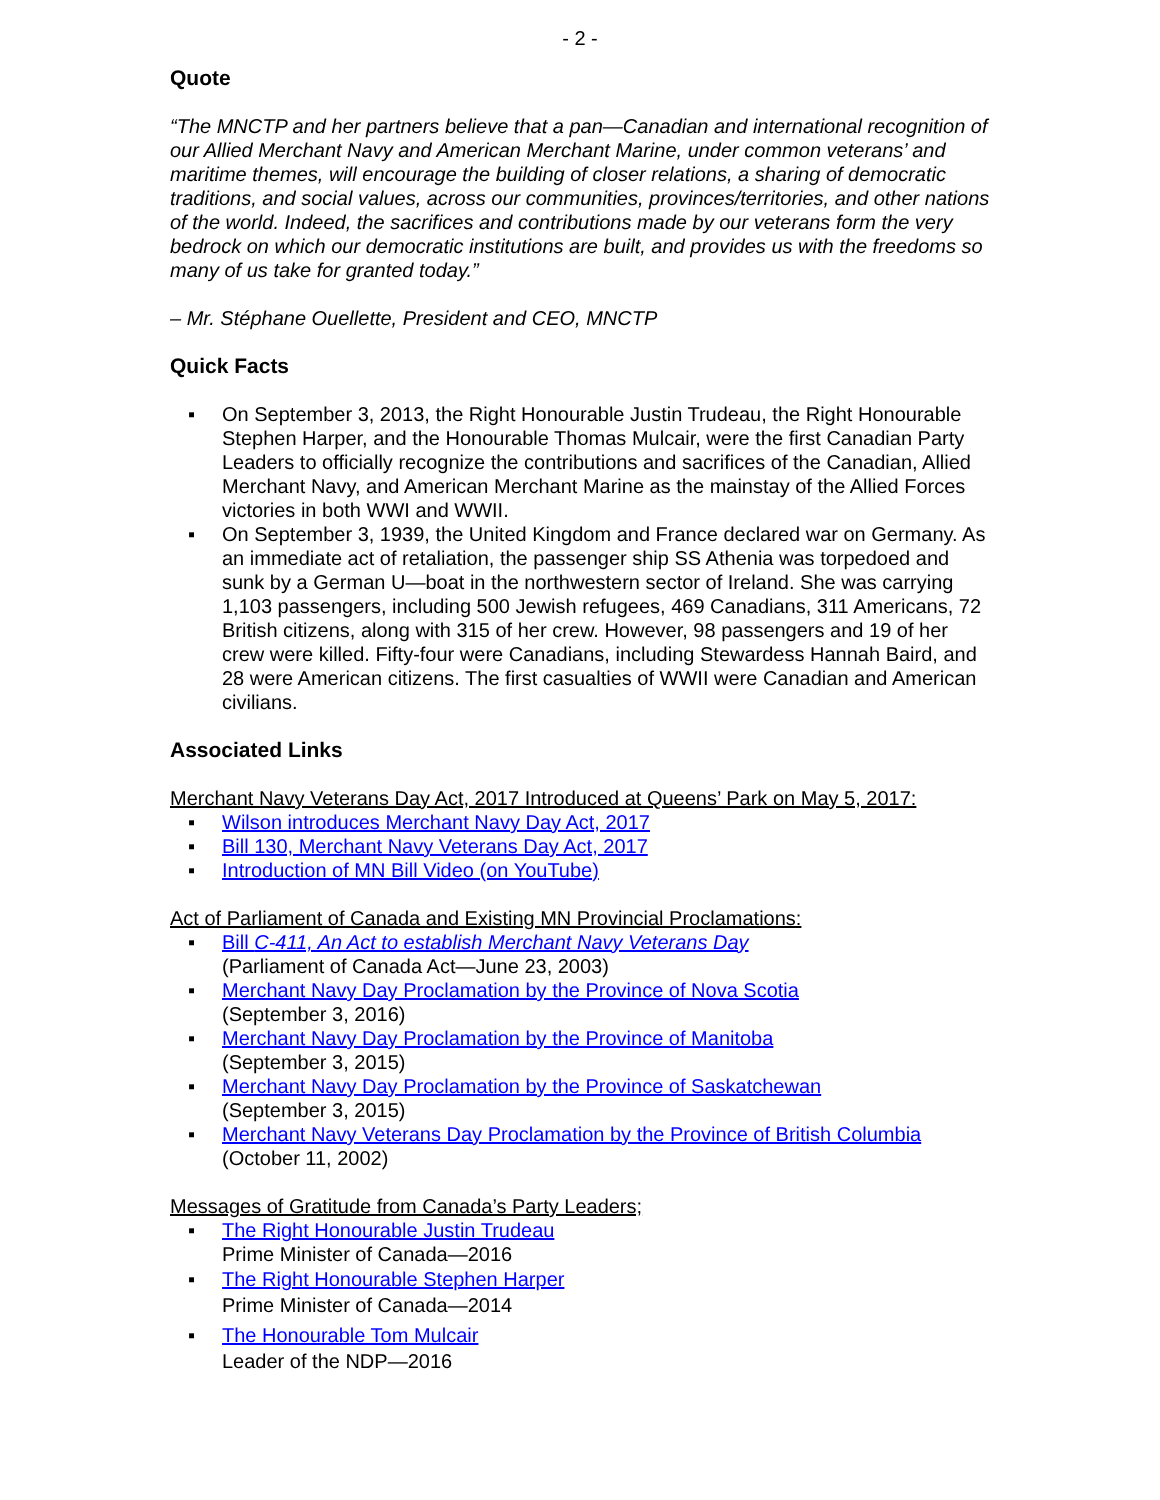- 2 -
Quote
“The MNCTP and her partners believe that a pan—Canadian and international recognition of our Allied Merchant Navy and American Merchant Marine, under common veterans’ and maritime themes, will encourage the building of closer relations, a sharing of democratic traditions, and social values, across our communities, provinces/territories, and other nations of the world. Indeed, the sacrifices and contributions made by our veterans form the very bedrock on which our democratic institutions are built, and provides us with the freedoms so many of us take for granted today.”
– Mr. Stéphane Ouellette, President and CEO, MNCTP
Quick Facts
▪ On September 3, 2013, the Right Honourable Justin Trudeau, the Right Honourable Stephen Harper, and the Honourable Thomas Mulcair, were the first Canadian Party Leaders to officially recognize the contributions and sacrifices of the Canadian, Allied Merchant Navy, and American Merchant Marine as the mainstay of the Allied Forces victories in both WWI and WWII.
▪ On September 3, 1939, the United Kingdom and France declared war on Germany. As an immediate act of retaliation, the passenger ship SS Athenia was torpedoed and sunk by a German U—boat in the northwestern sector of Ireland. She was carrying 1,103 passengers, including 500 Jewish refugees, 469 Canadians, 311 Americans, 72 British citizens, along with 315 of her crew. However, 98 passengers and 19 of her crew were killed. Fifty-four were Canadians, including Stewardess Hannah Baird, and 28 were American citizens. The first casualties of WWII were Canadian and American civilians.
Associated Links
Merchant Navy Veterans Day Act, 2017 Introduced at Queens’ Park on May 5, 2017:
▪ Wilson introduces Merchant Navy Day Act, 2017
▪ Bill 130, Merchant Navy Veterans Day Act, 2017
▪ Introduction of MN Bill Video (on YouTube)
Act of Parliament of Canada and Existing MN Provincial Proclamations:
▪ Bill C-411, An Act to establish Merchant Navy Veterans Day
(Parliament of Canada Act—June 23, 2003)
▪ Merchant Navy Day Proclamation by the Province of Nova Scotia
(September 3, 2016)
▪ Merchant Navy Day Proclamation by the Province of Manitoba
(September 3, 2015)
▪ Merchant Navy Day Proclamation by the Province of Saskatchewan
(September 3, 2015)
▪ Merchant Navy Veterans Day Proclamation by the Province of British Columbia
(October 11, 2002)
Messages of Gratitude from Canada’s Party Leaders;
▪ The Right Honourable Justin Trudeau
Prime Minister of Canada—2016
▪ The Right Honourable Stephen Harper
Prime Minister of Canada—2014
▪ The Honourable Tom Mulcair
Leader of the NDP—2016